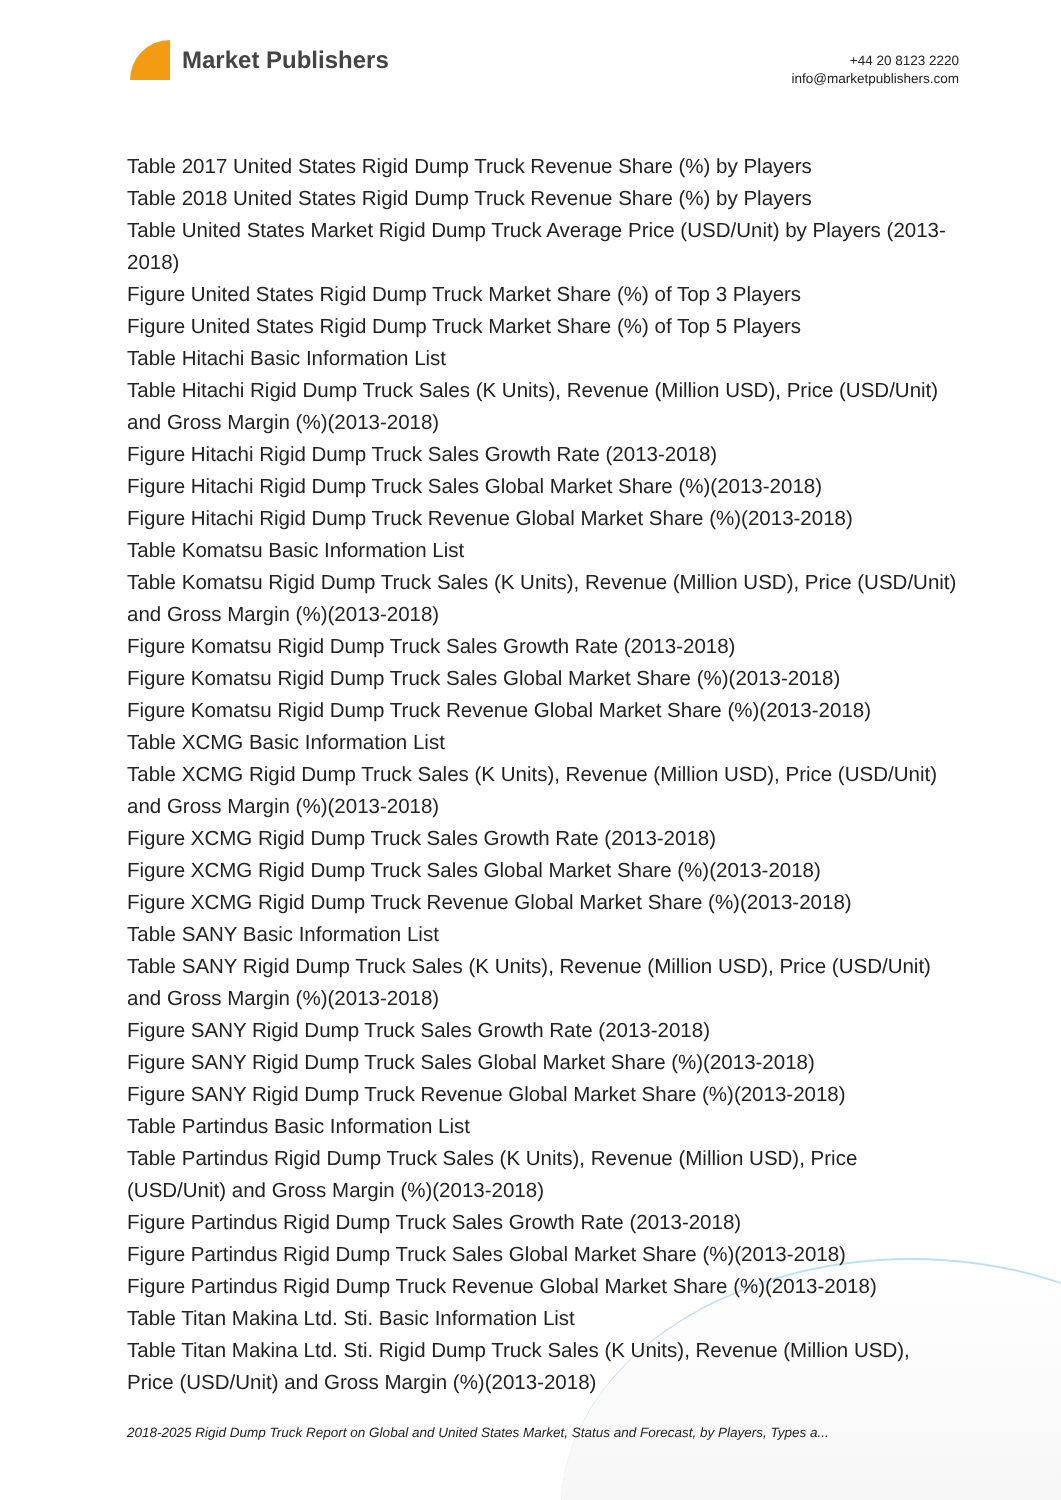Market Publishers
+44 20 8123 2220
info@marketpublishers.com
Table 2017 United States Rigid Dump Truck Revenue Share (%) by Players
Table 2018 United States Rigid Dump Truck Revenue Share (%) by Players
Table United States Market Rigid Dump Truck Average Price (USD/Unit) by Players (2013-2018)
Figure United States Rigid Dump Truck Market Share (%) of Top 3 Players
Figure United States Rigid Dump Truck Market Share (%) of Top 5 Players
Table Hitachi Basic Information List
Table Hitachi Rigid Dump Truck Sales (K Units), Revenue (Million USD), Price (USD/Unit) and Gross Margin (%)(2013-2018)
Figure Hitachi Rigid Dump Truck Sales Growth Rate (2013-2018)
Figure Hitachi Rigid Dump Truck Sales Global Market Share (%)(2013-2018)
Figure Hitachi Rigid Dump Truck Revenue Global Market Share (%)(2013-2018)
Table Komatsu Basic Information List
Table Komatsu Rigid Dump Truck Sales (K Units), Revenue (Million USD), Price (USD/Unit) and Gross Margin (%)(2013-2018)
Figure Komatsu Rigid Dump Truck Sales Growth Rate (2013-2018)
Figure Komatsu Rigid Dump Truck Sales Global Market Share (%)(2013-2018)
Figure Komatsu Rigid Dump Truck Revenue Global Market Share (%)(2013-2018)
Table XCMG Basic Information List
Table XCMG Rigid Dump Truck Sales (K Units), Revenue (Million USD), Price (USD/Unit) and Gross Margin (%)(2013-2018)
Figure XCMG Rigid Dump Truck Sales Growth Rate (2013-2018)
Figure XCMG Rigid Dump Truck Sales Global Market Share (%)(2013-2018)
Figure XCMG Rigid Dump Truck Revenue Global Market Share (%)(2013-2018)
Table SANY Basic Information List
Table SANY Rigid Dump Truck Sales (K Units), Revenue (Million USD), Price (USD/Unit) and Gross Margin (%)(2013-2018)
Figure SANY Rigid Dump Truck Sales Growth Rate (2013-2018)
Figure SANY Rigid Dump Truck Sales Global Market Share (%)(2013-2018)
Figure SANY Rigid Dump Truck Revenue Global Market Share (%)(2013-2018)
Table Partindus Basic Information List
Table Partindus Rigid Dump Truck Sales (K Units), Revenue (Million USD), Price (USD/Unit) and Gross Margin (%)(2013-2018)
Figure Partindus Rigid Dump Truck Sales Growth Rate (2013-2018)
Figure Partindus Rigid Dump Truck Sales Global Market Share (%)(2013-2018)
Figure Partindus Rigid Dump Truck Revenue Global Market Share (%)(2013-2018)
Table Titan Makina Ltd. Sti. Basic Information List
Table Titan Makina Ltd. Sti. Rigid Dump Truck Sales (K Units), Revenue (Million USD), Price (USD/Unit) and Gross Margin (%)(2013-2018)
2018-2025 Rigid Dump Truck Report on Global and United States Market, Status and Forecast, by Players, Types a...